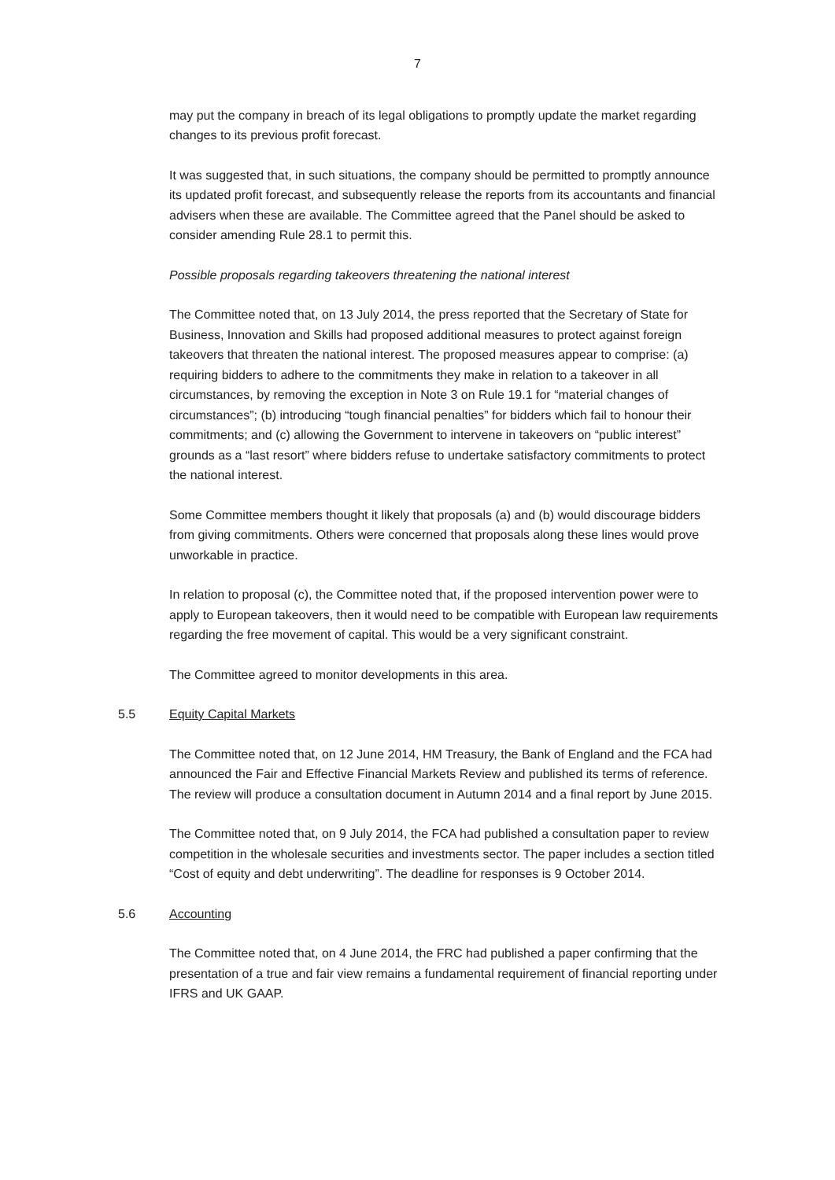7
may put the company in breach of its legal obligations to promptly update the market regarding changes to its previous profit forecast.
It was suggested that, in such situations, the company should be permitted to promptly announce its updated profit forecast, and subsequently release the reports from its accountants and financial advisers when these are available. The Committee agreed that the Panel should be asked to consider amending Rule 28.1 to permit this.
Possible proposals regarding takeovers threatening the national interest
The Committee noted that, on 13 July 2014, the press reported that the Secretary of State for Business, Innovation and Skills had proposed additional measures to protect against foreign takeovers that threaten the national interest. The proposed measures appear to comprise: (a) requiring bidders to adhere to the commitments they make in relation to a takeover in all circumstances, by removing the exception in Note 3 on Rule 19.1 for “material changes of circumstances”; (b) introducing “tough financial penalties” for bidders which fail to honour their commitments; and (c) allowing the Government to intervene in takeovers on “public interest” grounds as a “last resort” where bidders refuse to undertake satisfactory commitments to protect the national interest.
Some Committee members thought it likely that proposals (a) and (b) would discourage bidders from giving commitments. Others were concerned that proposals along these lines would prove unworkable in practice.
In relation to proposal (c), the Committee noted that, if the proposed intervention power were to apply to European takeovers, then it would need to be compatible with European law requirements regarding the free movement of capital. This would be a very significant constraint.
The Committee agreed to monitor developments in this area.
5.5 Equity Capital Markets
The Committee noted that, on 12 June 2014, HM Treasury, the Bank of England and the FCA had announced the Fair and Effective Financial Markets Review and published its terms of reference. The review will produce a consultation document in Autumn 2014 and a final report by June 2015.
The Committee noted that, on 9 July 2014, the FCA had published a consultation paper to review competition in the wholesale securities and investments sector. The paper includes a section titled “Cost of equity and debt underwriting”. The deadline for responses is 9 October 2014.
5.6 Accounting
The Committee noted that, on 4 June 2014, the FRC had published a paper confirming that the presentation of a true and fair view remains a fundamental requirement of financial reporting under IFRS and UK GAAP.